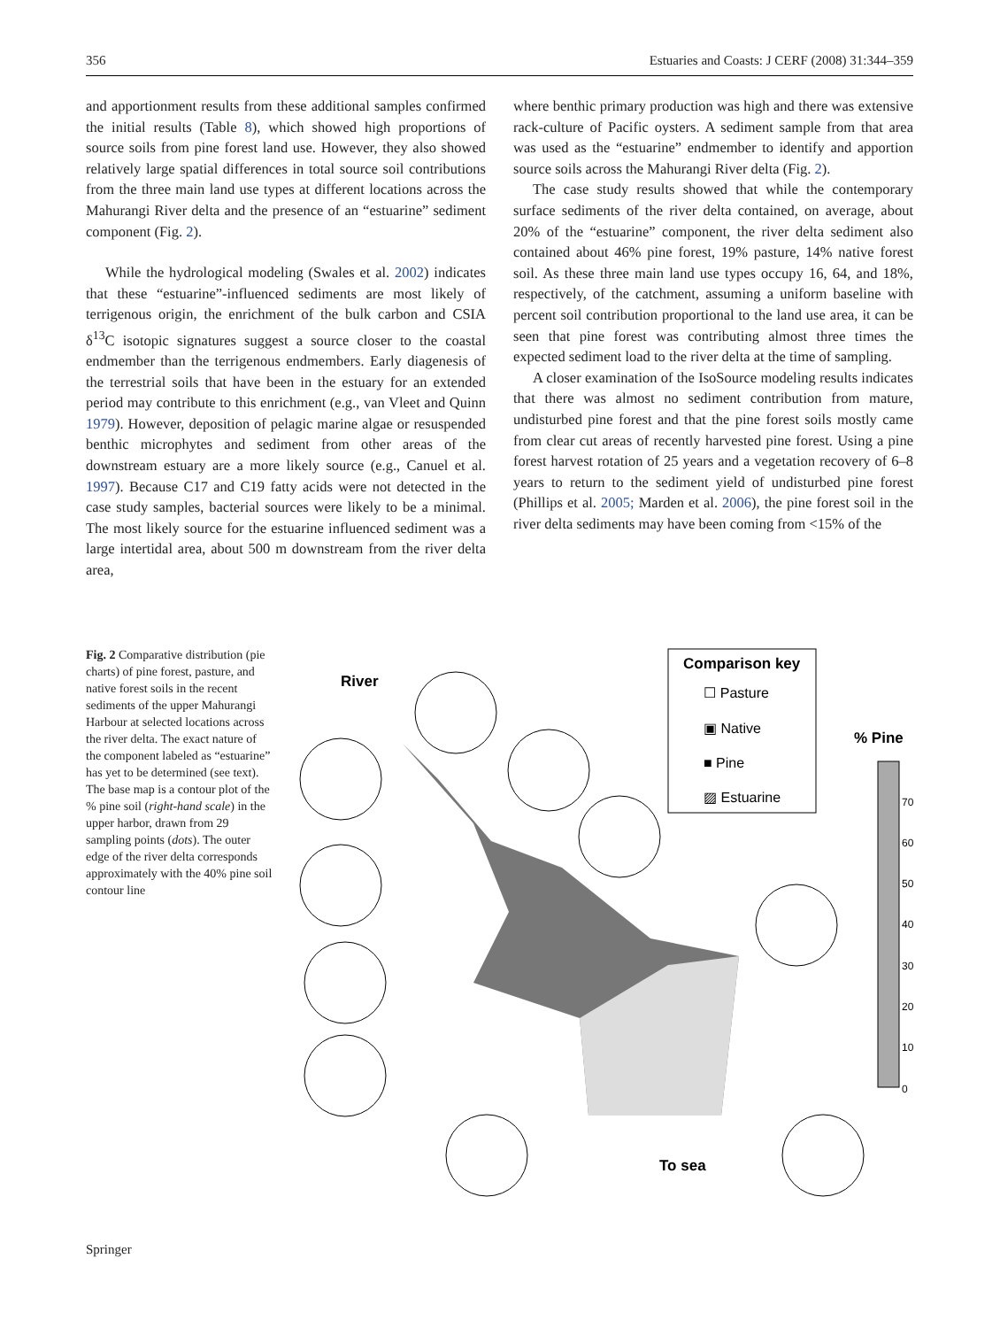356 Estuaries and Coasts: J CERF (2008) 31:344–359
and apportionment results from these additional samples confirmed the initial results (Table 8), which showed high proportions of source soils from pine forest land use. However, they also showed relatively large spatial differences in total source soil contributions from the three main land use types at different locations across the Mahurangi River delta and the presence of an “estuarine” sediment component (Fig. 2).
While the hydrological modeling (Swales et al. 2002) indicates that these “estuarine”-influenced sediments are most likely of terrigenous origin, the enrichment of the bulk carbon and CSIA δ<sup>13</sup>C isotopic signatures suggest a source closer to the coastal endmember than the terrigenous endmembers. Early diagenesis of the terrestrial soils that have been in the estuary for an extended period may contribute to this enrichment (e.g., van Vleet and Quinn 1979). However, deposition of pelagic marine algae or resuspended benthic microphytes and sediment from other areas of the downstream estuary are a more likely source (e.g., Canuel et al. 1997). Because C17 and C19 fatty acids were not detected in the case study samples, bacterial sources were likely to be a minimal. The most likely source for the estuarine influenced sediment was a large intertidal area, about 500 m downstream from the river delta area,
where benthic primary production was high and there was extensive rack-culture of Pacific oysters. A sediment sample from that area was used as the “estuarine” endmember to identify and apportion source soils across the Mahurangi River delta (Fig. 2).
The case study results showed that while the contemporary surface sediments of the river delta contained, on average, about 20% of the “estuarine” component, the river delta sediment also contained about 46% pine forest, 19% pasture, 14% native forest soil. As these three main land use types occupy 16, 64, and 18%, respectively, of the catchment, assuming a uniform baseline with percent soil contribution proportional to the land use area, it can be seen that pine forest was contributing almost three times the expected sediment load to the river delta at the time of sampling.
A closer examination of the IsoSource modeling results indicates that there was almost no sediment contribution from mature, undisturbed pine forest and that the pine forest soils mostly came from clear cut areas of recently harvested pine forest. Using a pine forest harvest rotation of 25 years and a vegetation recovery of 6–8 years to return to the sediment yield of undisturbed pine forest (Phillips et al. 2005; Marden et al. 2006), the pine forest soil in the river delta sediments may have been coming from <15% of the
Fig. 2 Comparative distribution (pie charts) of pine forest, pasture, and native forest soils in the recent sediments of the upper Mahurangi Harbour at selected locations across the river delta. The exact nature of the component labeled as “estuarine” has yet to be determined (see text). The base map is a contour plot of the % pine soil (right-hand scale) in the upper harbor, drawn from 29 sampling points (dots). The outer edge of the river delta corresponds approximately with the 40% pine soil contour line
Comparison key
☐ Pasture
▣ Native
■ Pine
▨ Estuarine
River
% Pine
70
60
50
40
30
20
10
0
To sea
Springer